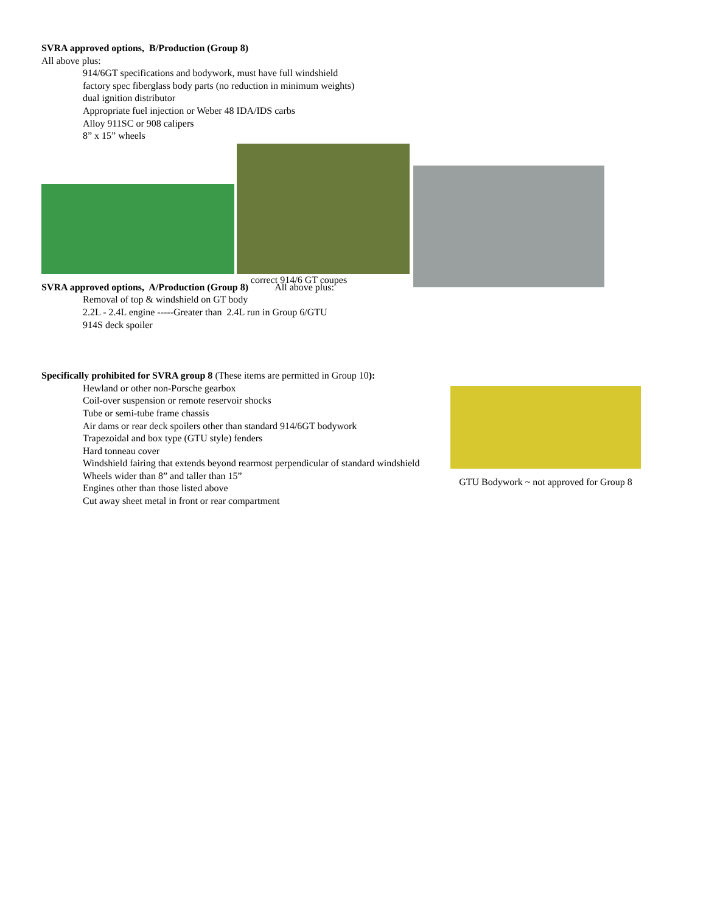SVRA approved options, B/Production (Group 8)
All above plus:
914/6GT specifications and bodywork, must have full windshield
factory spec fiberglass body parts (no reduction in minimum weights)
dual ignition distributor
Appropriate fuel injection or Weber 48 IDA/IDS carbs
Alloy 911SC or 908 calipers
8” x 15” wheels
correct 914/6 GT coupes
SVRA approved options, A/Production (Group 8) All above plus:
Removal of top & windshield on GT body
2.2L - 2.4L engine -----Greater than 2.4L run in Group 6/GTU
914S deck spoiler
Specifically prohibited for SVRA group 8 (These items are permitted in Group 10):
Hewland or other non-Porsche gearbox
Coil-over suspension or remote reservoir shocks
Tube or semi-tube frame chassis
Air dams or rear deck spoilers other than standard 914/6GT bodywork
Trapezoidal and box type (GTU style) fenders
Hard tonneau cover
Windshield fairing that extends beyond rearmost perpendicular of standard windshield
Wheels wider than 8” and taller than 15”
Engines other than those listed above
Cut away sheet metal in front or rear compartment
GTU Bodywork ~ not approved for Group 8